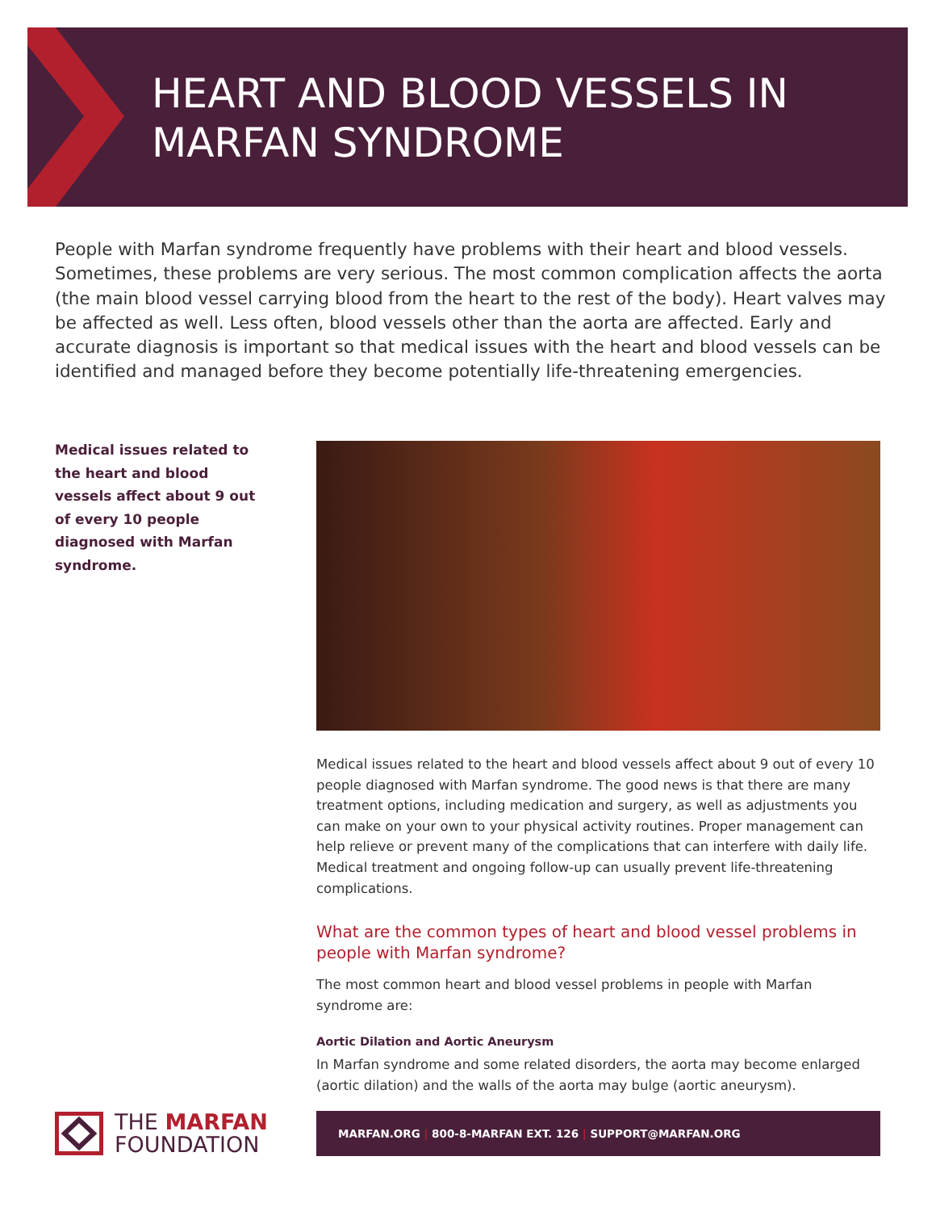HEART AND BLOOD VESSELS IN
MARFAN SYNDROME
People with Marfan syndrome frequently have problems with their heart and blood vessels. Sometimes, these problems are very serious. The most common complication affects the aorta (the main blood vessel carrying blood from the heart to the rest of the body). Heart valves may be affected as well. Less often, blood vessels other than the aorta are affected. Early and accurate diagnosis is important so that medical issues with the heart and blood vessels can be identified and managed before they become potentially life-threatening emergencies.
Medical issues related to the heart and blood vessels affect about 9 out of every 10 people diagnosed with Marfan syndrome.
Medical issues related to the heart and blood vessels affect about 9 out of every 10 people diagnosed with Marfan syndrome. The good news is that there are many treatment options, including medication and surgery, as well as adjustments you can make on your own to your physical activity routines. Proper management can help relieve or prevent many of the complications that can interfere with daily life. Medical treatment and ongoing follow-up can usually prevent life-threatening complications.
What are the common types of heart and blood vessel problems in people with Marfan syndrome?
The most common heart and blood vessel problems in people with Marfan syndrome are:
Aortic Dilation and Aortic Aneurysm
In Marfan syndrome and some related disorders, the aorta may become enlarged (aortic dilation) and the walls of the aorta may bulge (aortic aneurysm).
THE MARFAN
FOUNDATION
MARFAN.ORG | 800-8-MARFAN EXT. 126 | SUPPORT@MARFAN.ORG